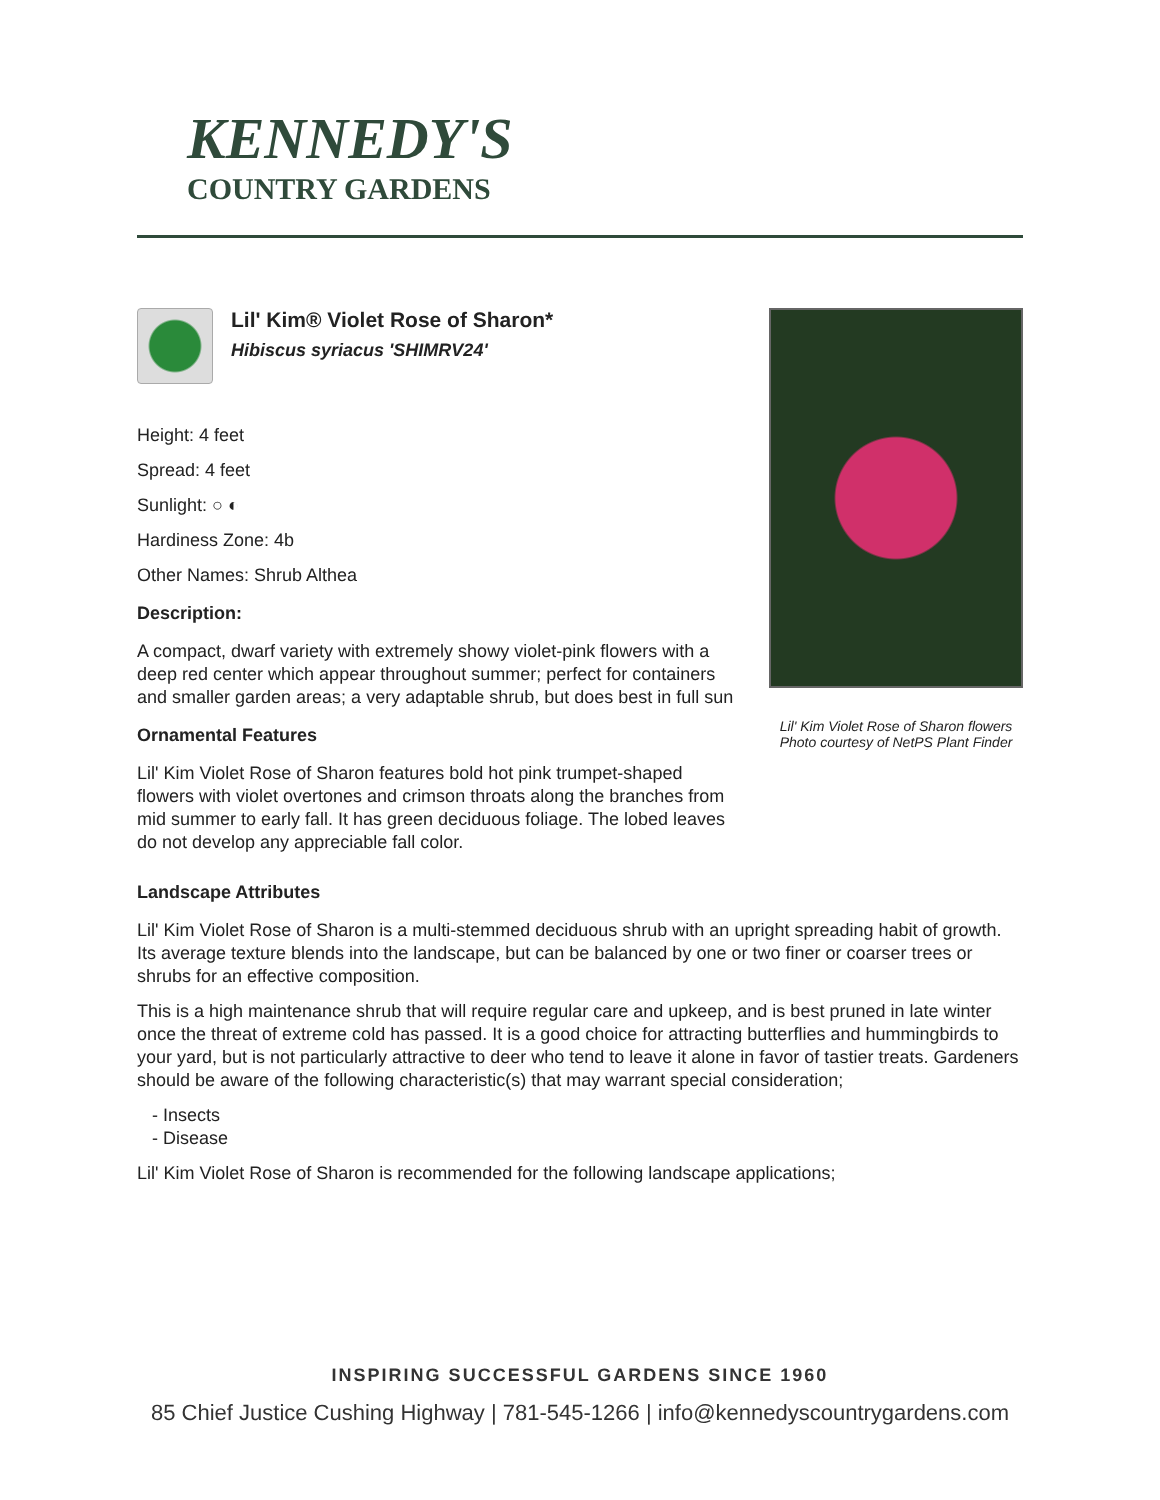KENNEDY'S
COUNTRY GARDENS
Lil' Kim® Violet Rose of Sharon*
Hibiscus syriacus 'SHIMRV24'
Height: 4 feet
Spread: 4 feet
Sunlight: ○ ◐
Hardiness Zone: 4b
Other Names: Shrub Althea
Description:
A compact, dwarf variety with extremely showy violet-pink flowers with a deep red center which appear throughout summer; perfect for containers and smaller garden areas; a very adaptable shrub, but does best in full sun
Ornamental Features
Lil' Kim Violet Rose of Sharon features bold hot pink trumpet-shaped flowers with violet overtones and crimson throats along the branches from mid summer to early fall. It has green deciduous foliage. The lobed leaves do not develop any appreciable fall color.
Lil' Kim Violet Rose of Sharon flowers
Photo courtesy of NetPS Plant Finder
Landscape Attributes
Lil' Kim Violet Rose of Sharon is a multi-stemmed deciduous shrub with an upright spreading habit of growth. Its average texture blends into the landscape, but can be balanced by one or two finer or coarser trees or shrubs for an effective composition.
This is a high maintenance shrub that will require regular care and upkeep, and is best pruned in late winter once the threat of extreme cold has passed. It is a good choice for attracting butterflies and hummingbirds to your yard, but is not particularly attractive to deer who tend to leave it alone in favor of tastier treats. Gardeners should be aware of the following characteristic(s) that may warrant special consideration;
- Insects
- Disease
Lil' Kim Violet Rose of Sharon is recommended for the following landscape applications;
INSPIRING SUCCESSFUL GARDENS SINCE 1960
85 Chief Justice Cushing Highway | 781-545-1266 | info@kennedyscountrygardens.com